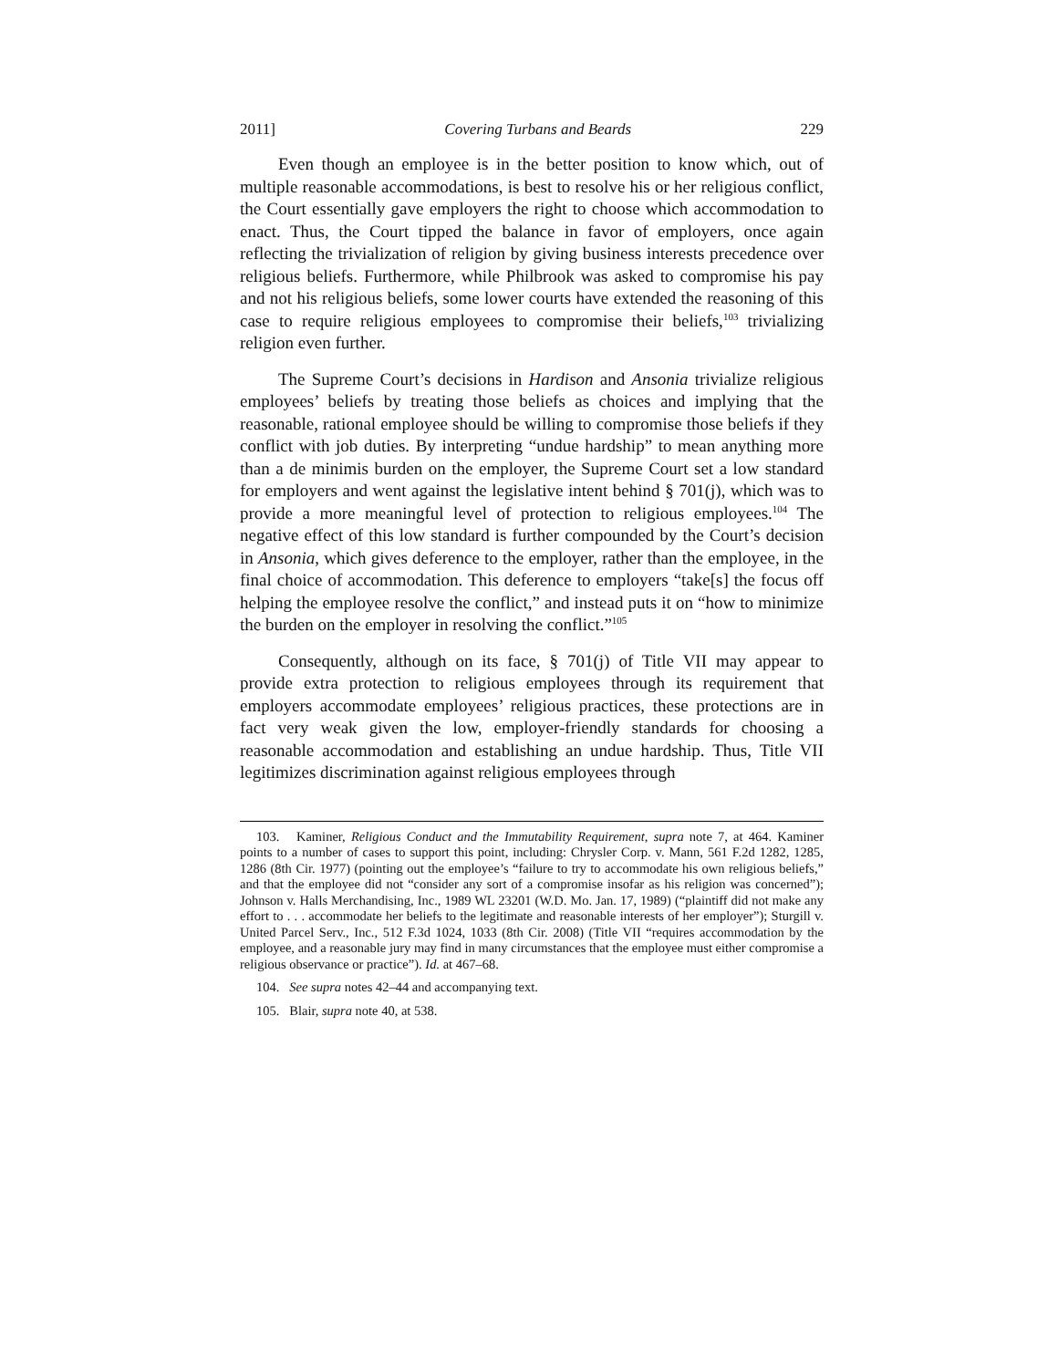2011] Covering Turbans and Beards 229
Even though an employee is in the better position to know which, out of multiple reasonable accommodations, is best to resolve his or her religious conflict, the Court essentially gave employers the right to choose which accommodation to enact. Thus, the Court tipped the balance in favor of employers, once again reflecting the trivialization of religion by giving business interests precedence over religious beliefs. Furthermore, while Philbrook was asked to compromise his pay and not his religious beliefs, some lower courts have extended the reasoning of this case to require religious employees to compromise their beliefs,<sup>103</sup> trivializing religion even further.
The Supreme Court’s decisions in Hardison and Ansonia trivialize religious employees’ beliefs by treating those beliefs as choices and implying that the reasonable, rational employee should be willing to compromise those beliefs if they conflict with job duties. By interpreting “undue hardship” to mean anything more than a de minimis burden on the employer, the Supreme Court set a low standard for employers and went against the legislative intent behind § 701(j), which was to provide a more meaningful level of protection to religious employees.<sup>104</sup> The negative effect of this low standard is further compounded by the Court’s decision in Ansonia, which gives deference to the employer, rather than the employee, in the final choice of accommodation. This deference to employers “take[s] the focus off helping the employee resolve the conflict,” and instead puts it on “how to minimize the burden on the employer in resolving the conflict.”<sup>105</sup>
Consequently, although on its face, § 701(j) of Title VII may appear to provide extra protection to religious employees through its requirement that employers accommodate employees’ religious practices, these protections are in fact very weak given the low, employer-friendly standards for choosing a reasonable accommodation and establishing an undue hardship. Thus, Title VII legitimizes discrimination against religious employees through
103. Kaminer, Religious Conduct and the Immutability Requirement, supra note 7, at 464. Kaminer points to a number of cases to support this point, including: Chrysler Corp. v. Mann, 561 F.2d 1282, 1285, 1286 (8th Cir. 1977) (pointing out the employee’s “failure to try to accommodate his own religious beliefs,” and that the employee did not “consider any sort of a compromise insofar as his religion was concerned”); Johnson v. Halls Merchandising, Inc., 1989 WL 23201 (W.D. Mo. Jan. 17, 1989) (“plaintiff did not make any effort to . . . accommodate her beliefs to the legitimate and reasonable interests of her employer”); Sturgill v. United Parcel Serv., Inc., 512 F.3d 1024, 1033 (8th Cir. 2008) (Title VII “requires accommodation by the employee, and a reasonable jury may find in many circumstances that the employee must either compromise a religious observance or practice”). Id. at 467–68.
104. See supra notes 42–44 and accompanying text.
105. Blair, supra note 40, at 538.